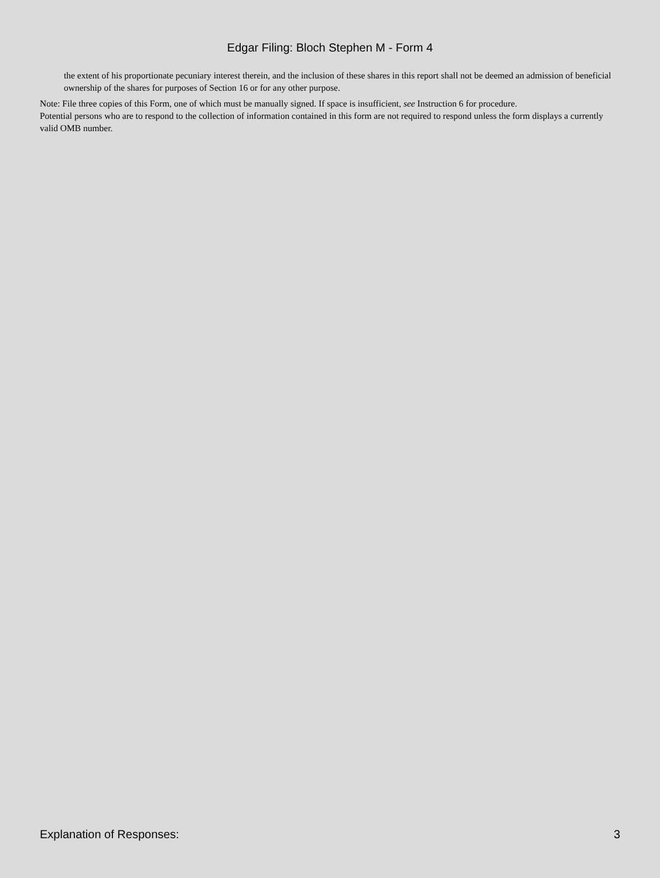Edgar Filing: Bloch Stephen M - Form 4
the extent of his proportionate pecuniary interest therein, and the inclusion of these shares in this report shall not be deemed an admission of beneficial ownership of the shares for purposes of Section 16 or for any other purpose.
Note: File three copies of this Form, one of which must be manually signed. If space is insufficient, see Instruction 6 for procedure.
Potential persons who are to respond to the collection of information contained in this form are not required to respond unless the form displays a currently valid OMB number.
Explanation of Responses: 3